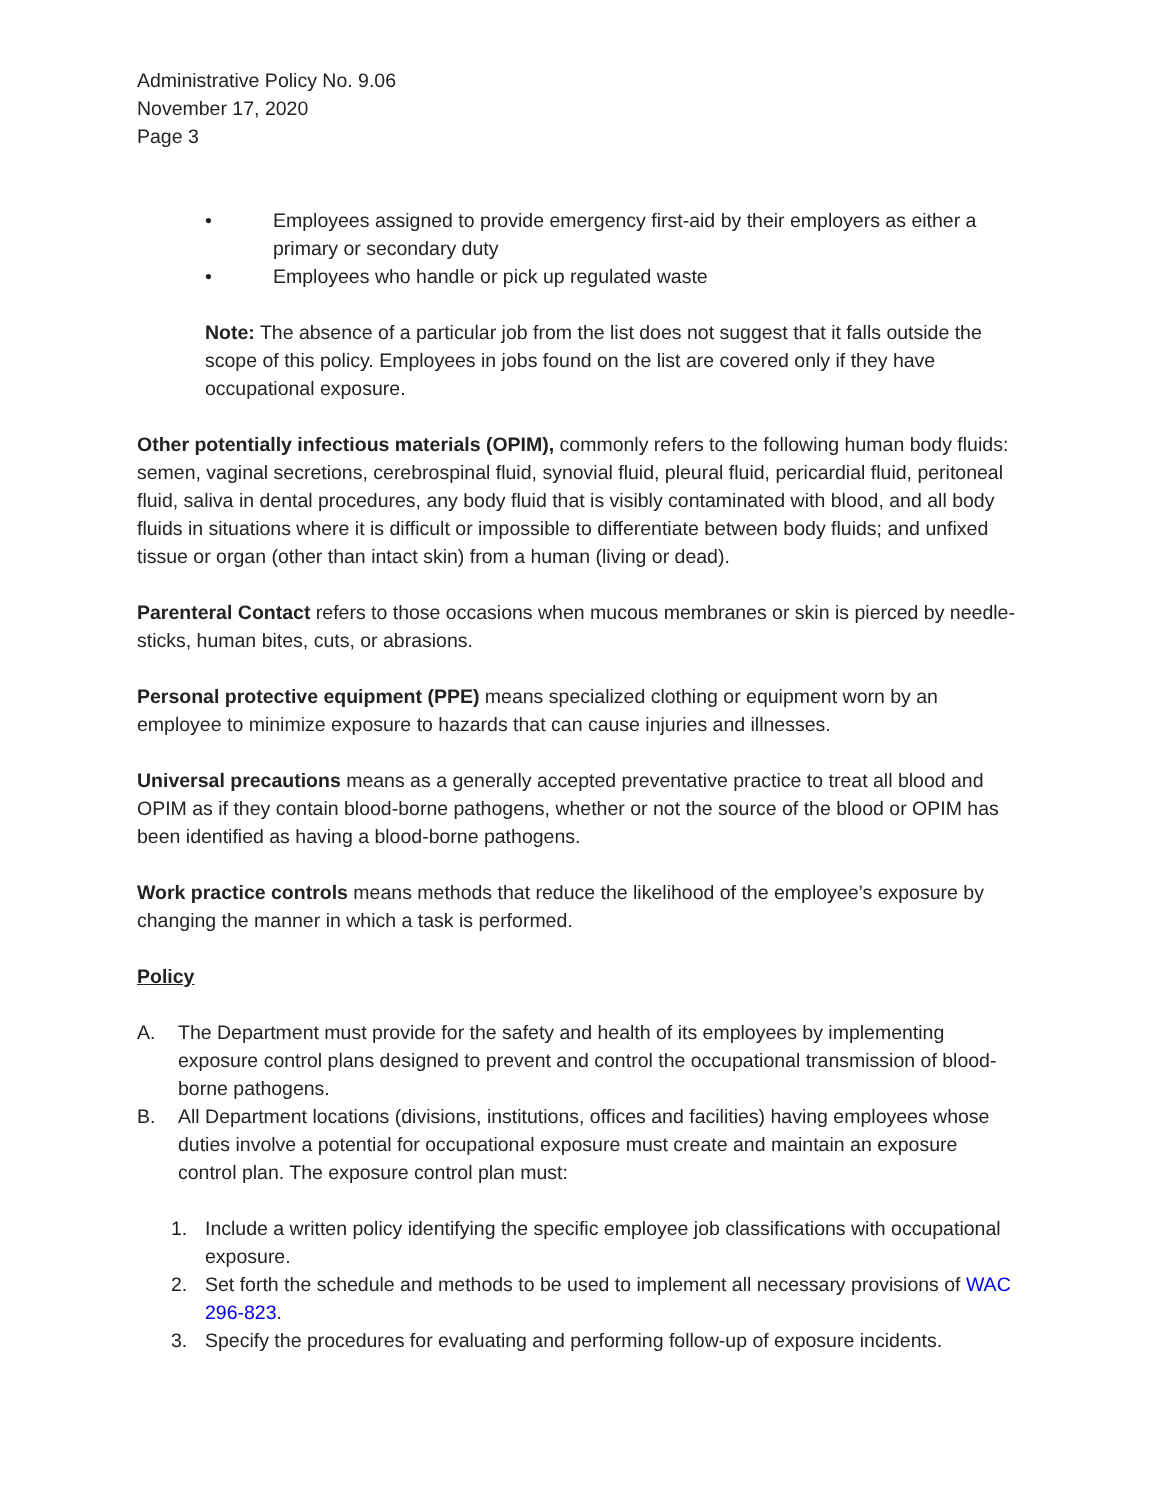Administrative Policy No. 9.06
November 17, 2020
Page 3
• Employees assigned to provide emergency first-aid by their employers as either a primary or secondary duty
• Employees who handle or pick up regulated waste
Note: The absence of a particular job from the list does not suggest that it falls outside the scope of this policy. Employees in jobs found on the list are covered only if they have occupational exposure.
Other potentially infectious materials (OPIM), commonly refers to the following human body fluids: semen, vaginal secretions, cerebrospinal fluid, synovial fluid, pleural fluid, pericardial fluid, peritoneal fluid, saliva in dental procedures, any body fluid that is visibly contaminated with blood, and all body fluids in situations where it is difficult or impossible to differentiate between body fluids; and unfixed tissue or organ (other than intact skin) from a human (living or dead).
Parenteral Contact refers to those occasions when mucous membranes or skin is pierced by needle-sticks, human bites, cuts, or abrasions.
Personal protective equipment (PPE) means specialized clothing or equipment worn by an employee to minimize exposure to hazards that can cause injuries and illnesses.
Universal precautions means as a generally accepted preventative practice to treat all blood and OPIM as if they contain blood-borne pathogens, whether or not the source of the blood or OPIM has been identified as having a blood-borne pathogens.
Work practice controls means methods that reduce the likelihood of the employee’s exposure by changing the manner in which a task is performed.
Policy
A. The Department must provide for the safety and health of its employees by implementing exposure control plans designed to prevent and control the occupational transmission of blood-borne pathogens.
B. All Department locations (divisions, institutions, offices and facilities) having employees whose duties involve a potential for occupational exposure must create and maintain an exposure control plan. The exposure control plan must:
1. Include a written policy identifying the specific employee job classifications with occupational exposure.
2. Set forth the schedule and methods to be used to implement all necessary provisions of WAC 296-823.
3. Specify the procedures for evaluating and performing follow-up of exposure incidents.